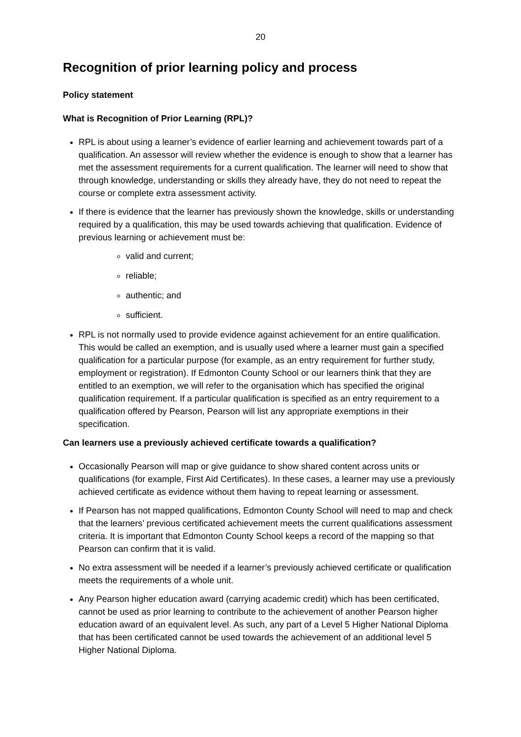20
Recognition of prior learning policy and process
Policy statement
What is Recognition of Prior Learning (RPL)?
RPL is about using a learner’s evidence of earlier learning and achievement towards part of a qualification. An assessor will review whether the evidence is enough to show that a learner has met the assessment requirements for a current qualification. The learner will need to show that through knowledge, understanding or skills they already have, they do not need to repeat the course or complete extra assessment activity.
If there is evidence that the learner has previously shown the knowledge, skills or understanding required by a qualification, this may be used towards achieving that qualification. Evidence of previous learning or achievement must be:
valid and current;
reliable;
authentic; and
sufficient.
RPL is not normally used to provide evidence against achievement for an entire qualification. This would be called an exemption, and is usually used where a learner must gain a specified qualification for a particular purpose (for example, as an entry requirement for further study, employment or registration). If Edmonton County School or our learners think that they are entitled to an exemption, we will refer to the organisation which has specified the original qualification requirement. If a particular qualification is specified as an entry requirement to a qualification offered by Pearson, Pearson will list any appropriate exemptions in their specification.
Can learners use a previously achieved certificate towards a qualification?
Occasionally Pearson will map or give guidance to show shared content across units or qualifications (for example, First Aid Certificates). In these cases, a learner may use a previously achieved certificate as evidence without them having to repeat learning or assessment.
If Pearson has not mapped qualifications, Edmonton County School will need to map and check that the learners’ previous certificated achievement meets the current qualifications assessment criteria. It is important that Edmonton County School keeps a record of the mapping so that Pearson can confirm that it is valid.
No extra assessment will be needed if a learner’s previously achieved certificate or qualification meets the requirements of a whole unit.
Any Pearson higher education award (carrying academic credit) which has been certificated, cannot be used as prior learning to contribute to the achievement of another Pearson higher education award of an equivalent level. As such, any part of a Level 5 Higher National Diploma that has been certificated cannot be used towards the achievement of an additional level 5 Higher National Diploma.